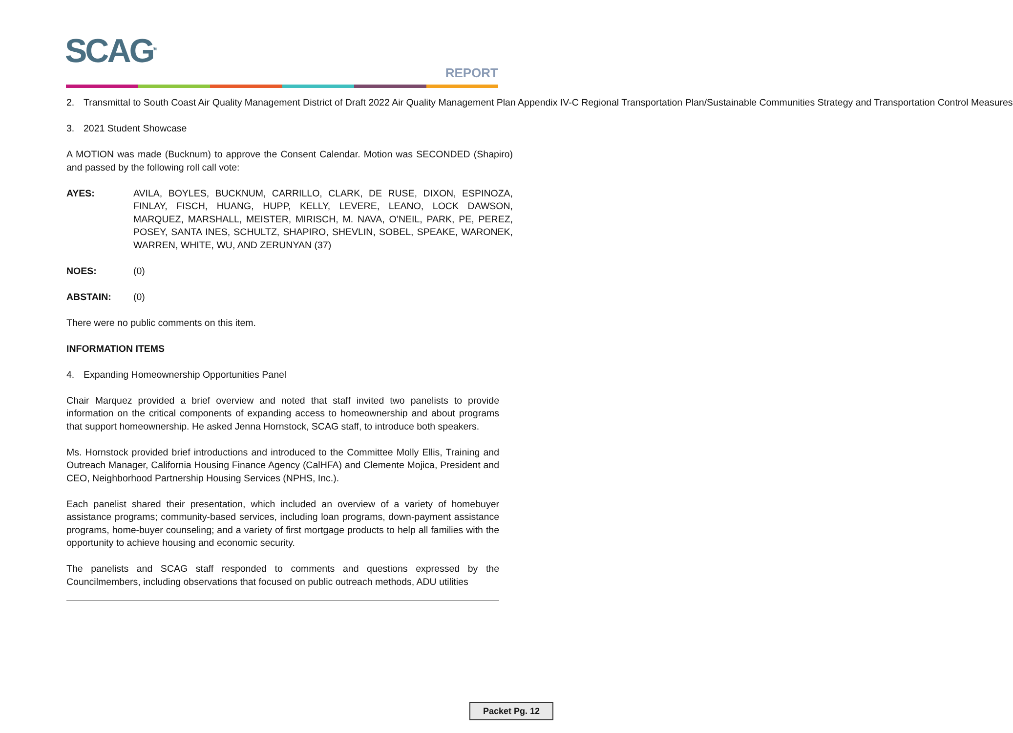SCAG<sup>TM</sup> REPORT
2. Transmittal to South Coast Air Quality Management District of Draft 2022 Air Quality Management Plan Appendix IV-C Regional Transportation Plan/Sustainable Communities Strategy and Transportation Control Measures
3. 2021 Student Showcase
A MOTION was made (Bucknum) to approve the Consent Calendar. Motion was SECONDED (Shapiro) and passed by the following roll call vote:
AYES: AVILA, BOYLES, BUCKNUM, CARRILLO, CLARK, DE RUSE, DIXON, ESPINOZA, FINLAY, FISCH, HUANG, HUPP, KELLY, LEVERE, LEANO, LOCK DAWSON, MARQUEZ, MARSHALL, MEISTER, MIRISCH, M. NAVA, O’NEIL, PARK, PE, PEREZ, POSEY, SANTA INES, SCHULTZ, SHAPIRO, SHEVLIN, SOBEL, SPEAKE, WARONEK, WARREN, WHITE, WU, AND ZERUNYAN (37)
NOES: (0)
ABSTAIN: (0)
There were no public comments on this item.
INFORMATION ITEMS
4. Expanding Homeownership Opportunities Panel
Chair Marquez provided a brief overview and noted that staff invited two panelists to provide information on the critical components of expanding access to homeownership and about programs that support homeownership. He asked Jenna Hornstock, SCAG staff, to introduce both speakers.
Ms. Hornstock provided brief introductions and introduced to the Committee Molly Ellis, Training and Outreach Manager, California Housing Finance Agency (CalHFA) and Clemente Mojica, President and CEO, Neighborhood Partnership Housing Services (NPHS, Inc.).
Each panelist shared their presentation, which included an overview of a variety of homebuyer assistance programs; community-based services, including loan programs, down-payment assistance programs, home-buyer counseling; and a variety of first mortgage products to help all families with the opportunity to achieve housing and economic security.
The panelists and SCAG staff responded to comments and questions expressed by the Councilmembers, including observations that focused on public outreach methods, ADU utilities
Packet Pg. 12